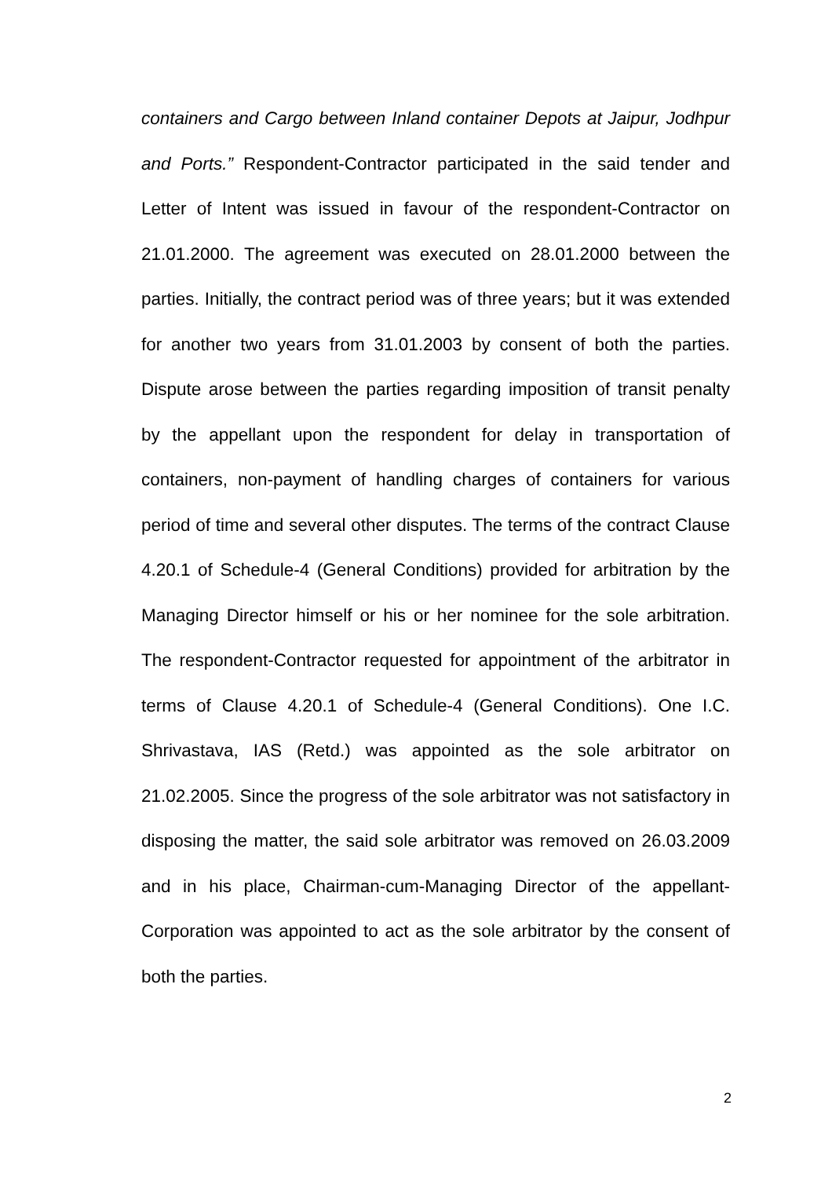containers and Cargo between Inland container Depots at Jaipur, Jodhpur and Ports.” Respondent-Contractor participated in the said tender and Letter of Intent was issued in favour of the respondent-Contractor on 21.01.2000. The agreement was executed on 28.01.2000 between the parties. Initially, the contract period was of three years; but it was extended for another two years from 31.01.2003 by consent of both the parties. Dispute arose between the parties regarding imposition of transit penalty by the appellant upon the respondent for delay in transportation of containers, non-payment of handling charges of containers for various period of time and several other disputes. The terms of the contract Clause 4.20.1 of Schedule-4 (General Conditions) provided for arbitration by the Managing Director himself or his or her nominee for the sole arbitration. The respondent-Contractor requested for appointment of the arbitrator in terms of Clause 4.20.1 of Schedule-4 (General Conditions). One I.C. Shrivastava, IAS (Retd.) was appointed as the sole arbitrator on 21.02.2005. Since the progress of the sole arbitrator was not satisfactory in disposing the matter, the said sole arbitrator was removed on 26.03.2009 and in his place, Chairman-cum-Managing Director of the appellant-Corporation was appointed to act as the sole arbitrator by the consent of both the parties.
2